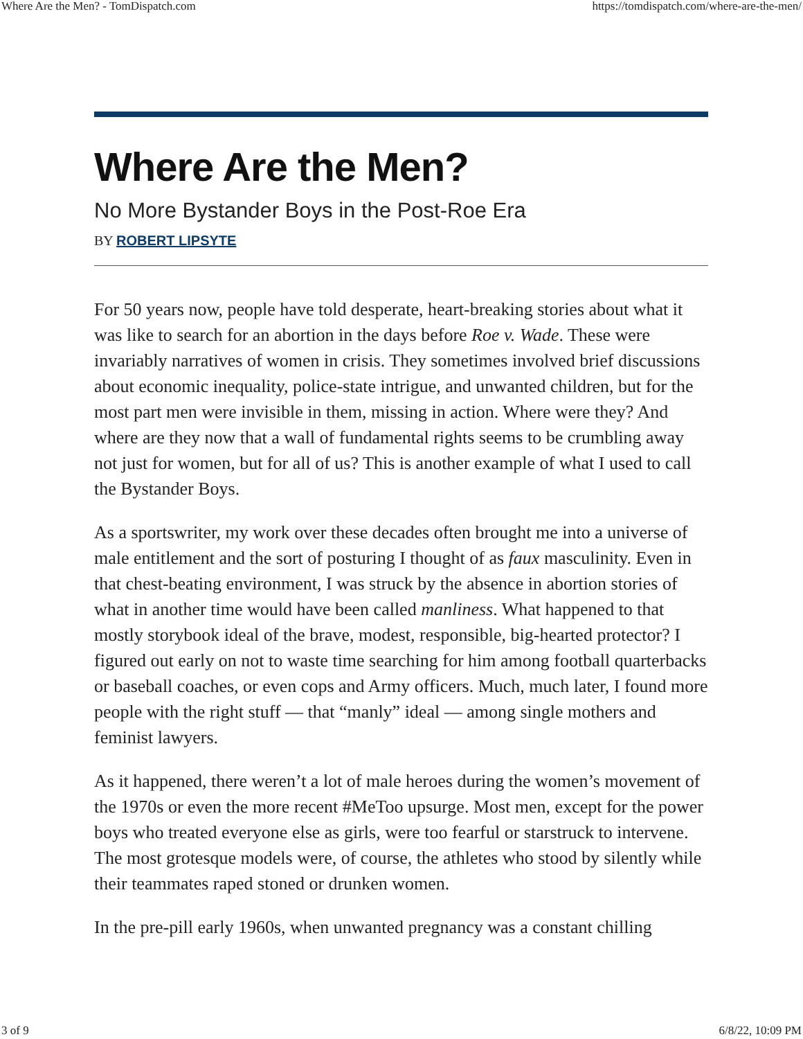Where Are the Men? - TomDispatch.com https://tomdispatch.com/where-are-the-men/
Where Are the Men?
No More Bystander Boys in the Post-Roe Era
BY ROBERT LIPSYTE
For 50 years now, people have told desperate, heart-breaking stories about what it was like to search for an abortion in the days before Roe v. Wade. These were invariably narratives of women in crisis. They sometimes involved brief discussions about economic inequality, police-state intrigue, and unwanted children, but for the most part men were invisible in them, missing in action. Where were they? And where are they now that a wall of fundamental rights seems to be crumbling away not just for women, but for all of us? This is another example of what I used to call the Bystander Boys.
As a sportswriter, my work over these decades often brought me into a universe of male entitlement and the sort of posturing I thought of as faux masculinity. Even in that chest-beating environment, I was struck by the absence in abortion stories of what in another time would have been called manliness. What happened to that mostly storybook ideal of the brave, modest, responsible, big-hearted protector? I figured out early on not to waste time searching for him among football quarterbacks or baseball coaches, or even cops and Army officers. Much, much later, I found more people with the right stuff — that “manly” ideal — among single mothers and feminist lawyers.
As it happened, there weren’t a lot of male heroes during the women’s movement of the 1970s or even the more recent #MeToo upsurge. Most men, except for the power boys who treated everyone else as girls, were too fearful or starstruck to intervene. The most grotesque models were, of course, the athletes who stood by silently while their teammates raped stoned or drunken women.
In the pre-pill early 1960s, when unwanted pregnancy was a constant chilling
3 of 9 6/8/22, 10:09 PM